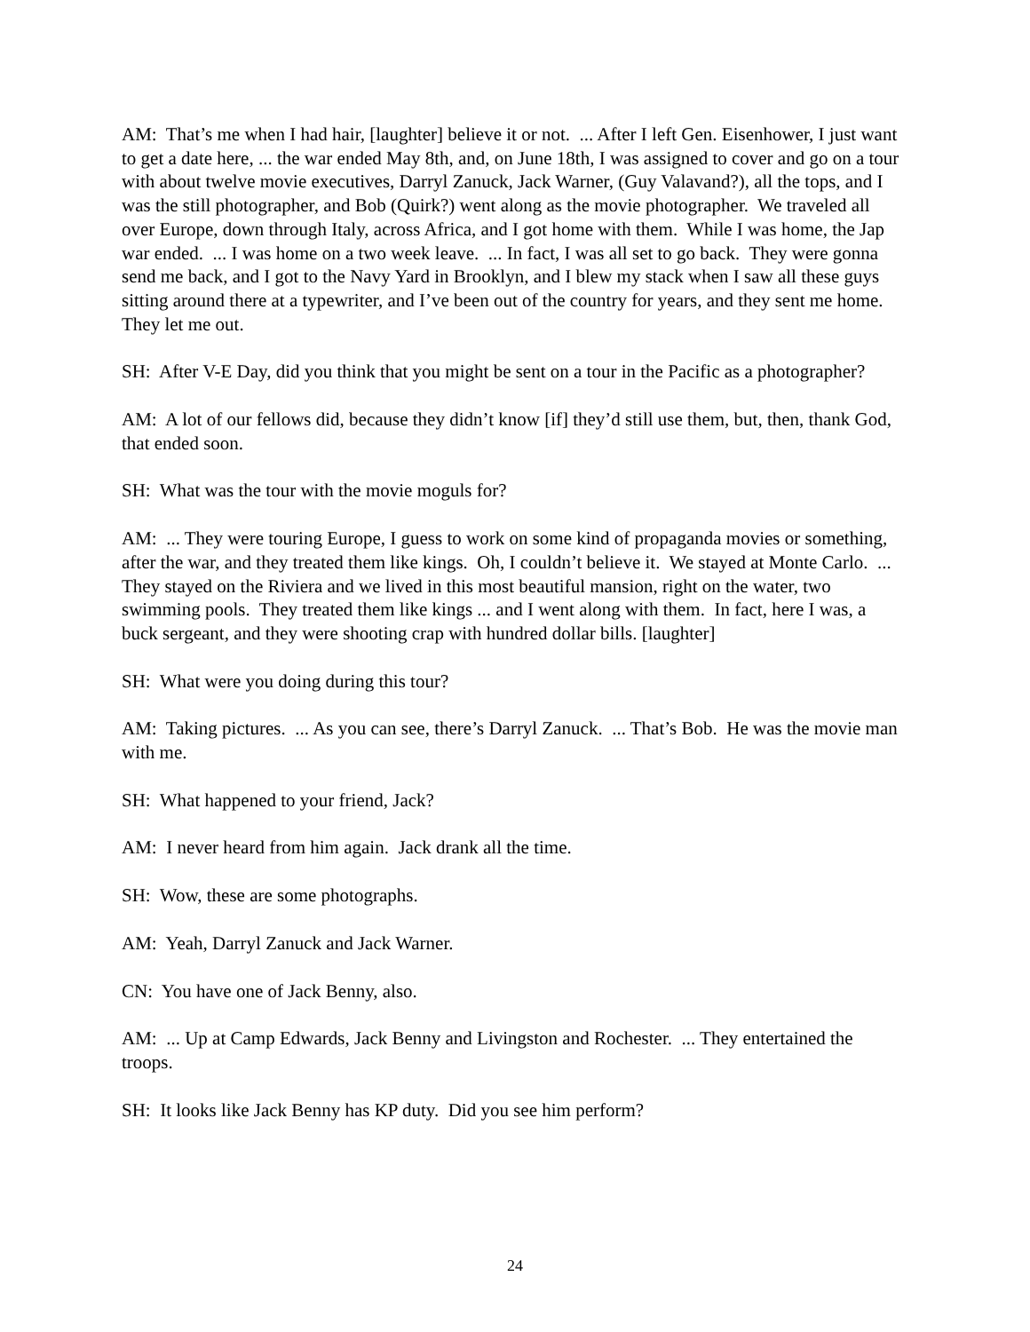AM: That’s me when I had hair, [laughter] believe it or not. ... After I left Gen. Eisenhower, I just want to get a date here, ... the war ended May 8th, and, on June 18th, I was assigned to cover and go on a tour with about twelve movie executives, Darryl Zanuck, Jack Warner, (Guy Valavand?), all the tops, and I was the still photographer, and Bob (Quirk?) went along as the movie photographer. We traveled all over Europe, down through Italy, across Africa, and I got home with them. While I was home, the Jap war ended. ... I was home on a two week leave. ... In fact, I was all set to go back. They were gonna send me back, and I got to the Navy Yard in Brooklyn, and I blew my stack when I saw all these guys sitting around there at a typewriter, and I’ve been out of the country for years, and they sent me home. They let me out.
SH: After V-E Day, did you think that you might be sent on a tour in the Pacific as a photographer?
AM: A lot of our fellows did, because they didn’t know [if] they’d still use them, but, then, thank God, that ended soon.
SH: What was the tour with the movie moguls for?
AM: ... They were touring Europe, I guess to work on some kind of propaganda movies or something, after the war, and they treated them like kings. Oh, I couldn’t believe it. We stayed at Monte Carlo. ... They stayed on the Riviera and we lived in this most beautiful mansion, right on the water, two swimming pools. They treated them like kings ... and I went along with them. In fact, here I was, a buck sergeant, and they were shooting crap with hundred dollar bills. [laughter]
SH: What were you doing during this tour?
AM: Taking pictures. ... As you can see, there’s Darryl Zanuck. ... That’s Bob. He was the movie man with me.
SH: What happened to your friend, Jack?
AM: I never heard from him again. Jack drank all the time.
SH: Wow, these are some photographs.
AM: Yeah, Darryl Zanuck and Jack Warner.
CN: You have one of Jack Benny, also.
AM: ... Up at Camp Edwards, Jack Benny and Livingston and Rochester. ... They entertained the troops.
SH: It looks like Jack Benny has KP duty. Did you see him perform?
24